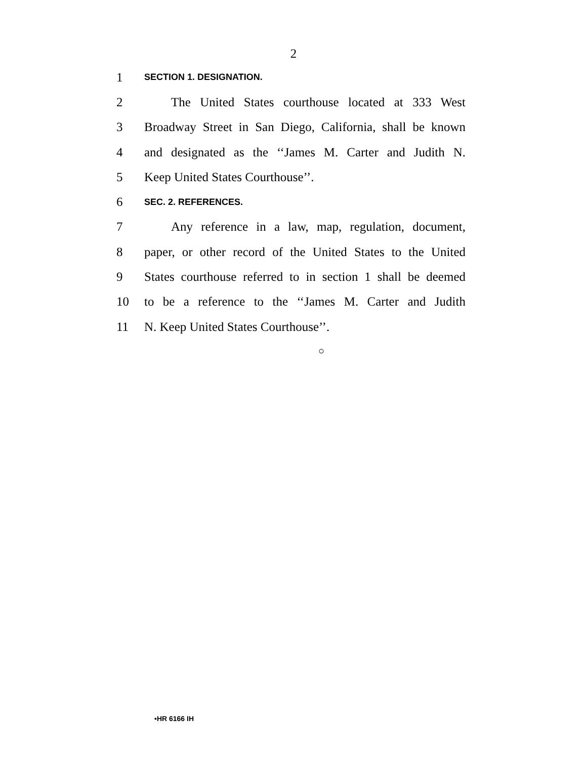2
1 SECTION 1. DESIGNATION.
2 The United States courthouse located at 333 West
3 Broadway Street in San Diego, California, shall be known
4 and designated as the ‘‘James M. Carter and Judith N.
5 Keep United States Courthouse’’.
6 SEC. 2. REFERENCES.
7 Any reference in a law, map, regulation, document,
8 paper, or other record of the United States to the United
9 States courthouse referred to in section 1 shall be deemed
10 to be a reference to the ‘‘James M. Carter and Judith
11 N. Keep United States Courthouse’’.
○
•HR 6166 IH